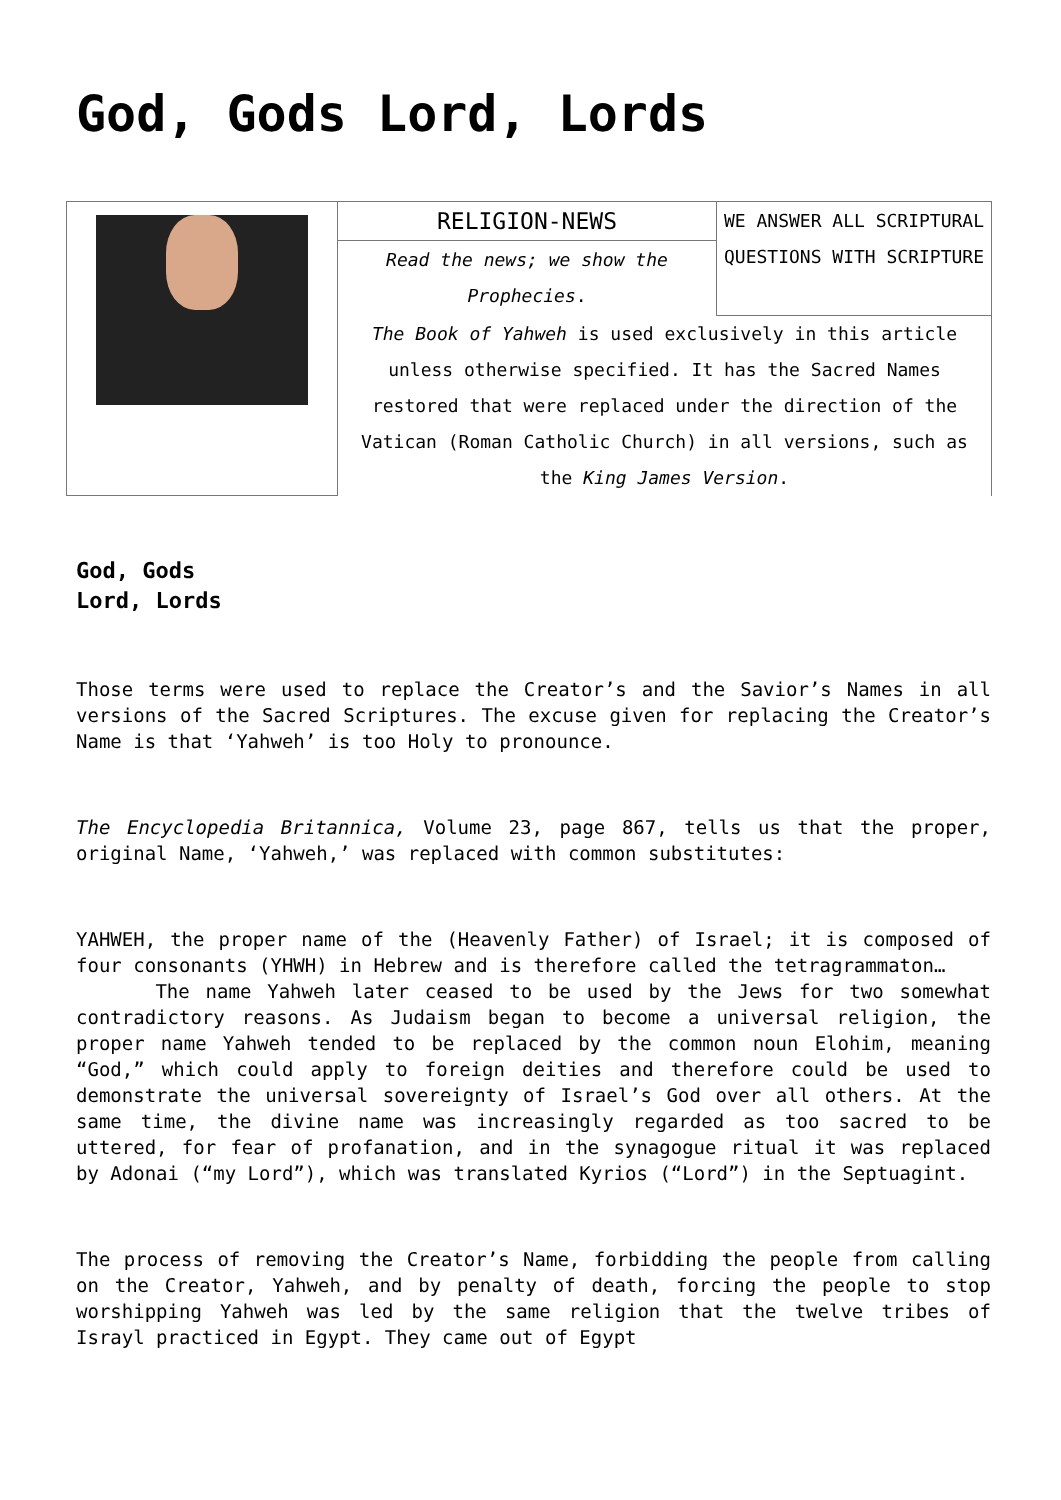God, Gods Lord, Lords
| | RELIGION-NEWS | WE ANSWER ALL SCRIPTURAL QUESTIONS WITH SCRIPTURE |
| | Read the news; we show the Prophecies . | |
| | The Book of Yahweh is used exclusively in this article unless otherwise specified. It has the Sacred Names restored that were replaced under the direction of the Vatican (Roman Catholic Church) in all versions, such as the King James Version . | |
God, Gods
Lord, Lords
Those terms were used to replace the Creator’s and the Savior’s Names in all versions of the Sacred Scriptures. The excuse given for replacing the Creator’s Name is that ‘Yahweh’ is too Holy to pronounce.
The Encyclopedia Britannica, Volume 23, page 867, tells us that the proper, original Name, ‘Yahweh,’ was replaced with common substitutes:
YAHWEH, the proper name of the (Heavenly Father) of Israel; it is composed of four consonants (YHWH) in Hebrew and is therefore called the tetragrammaton…
The name Yahweh later ceased to be used by the Jews for two somewhat contradictory reasons. As Judaism began to become a universal religion, the proper name Yahweh tended to be replaced by the common noun Elohim, meaning “God,” which could apply to foreign deities and therefore could be used to demonstrate the universal sovereignty of Israel’s God over all others. At the same time, the divine name was increasingly regarded as too sacred to be uttered, for fear of profanation, and in the synagogue ritual it was replaced by Adonai (“my Lord”), which was translated Kyrios (“Lord”) in the Septuagint.
The process of removing the Creator’s Name, forbidding the people from calling on the Creator, Yahweh, and by penalty of death, forcing the people to stop worshipping Yahweh was led by the same religion that the twelve tribes of Israyl practiced in Egypt. They came out of Egypt